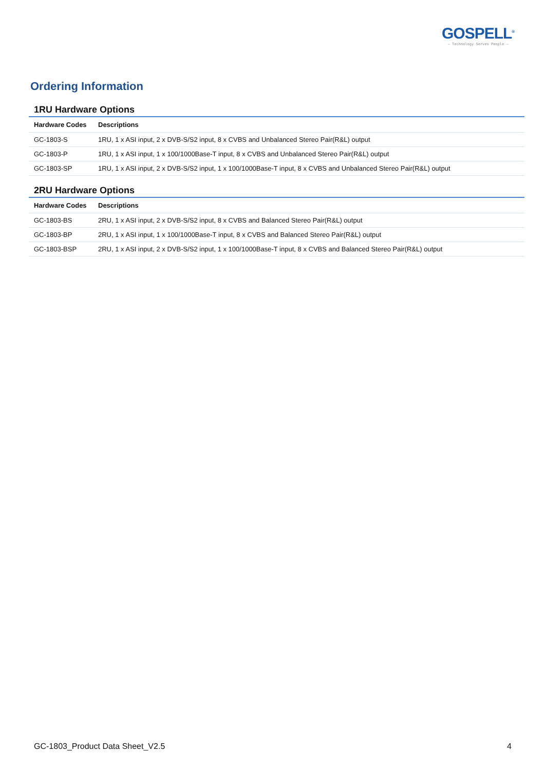GOSPELL<sup>®</sup>
— Technology Serves People —
Ordering Information
1RU Hardware Options
| Hardware Codes | Descriptions |
| --- | --- |
| GC-1803-S | 1RU, 1 x ASI input, 2 x DVB-S/S2 input, 8 x CVBS and Unbalanced Stereo Pair(R&L) output |
| GC-1803-P | 1RU, 1 x ASI input, 1 x 100/1000Base-T input, 8 x CVBS and Unbalanced Stereo Pair(R&L) output |
| GC-1803-SP | 1RU, 1 x ASI input, 2 x DVB-S/S2 input, 1 x 100/1000Base-T input, 8 x CVBS and Unbalanced Stereo Pair(R&L) output |
2RU Hardware Options
| Hardware Codes | Descriptions |
| --- | --- |
| GC-1803-BS | 2RU, 1 x ASI input, 2 x DVB-S/S2 input, 8 x CVBS and Balanced Stereo Pair(R&L) output |
| GC-1803-BP | 2RU, 1 x ASI input, 1 x 100/1000Base-T input, 8 x CVBS and Balanced Stereo Pair(R&L) output |
| GC-1803-BSP | 2RU, 1 x ASI input, 2 x DVB-S/S2 input, 1 x 100/1000Base-T input, 8 x CVBS and Balanced Stereo Pair(R&L) output |
GC-1803_Product Data Sheet_V2.5 4